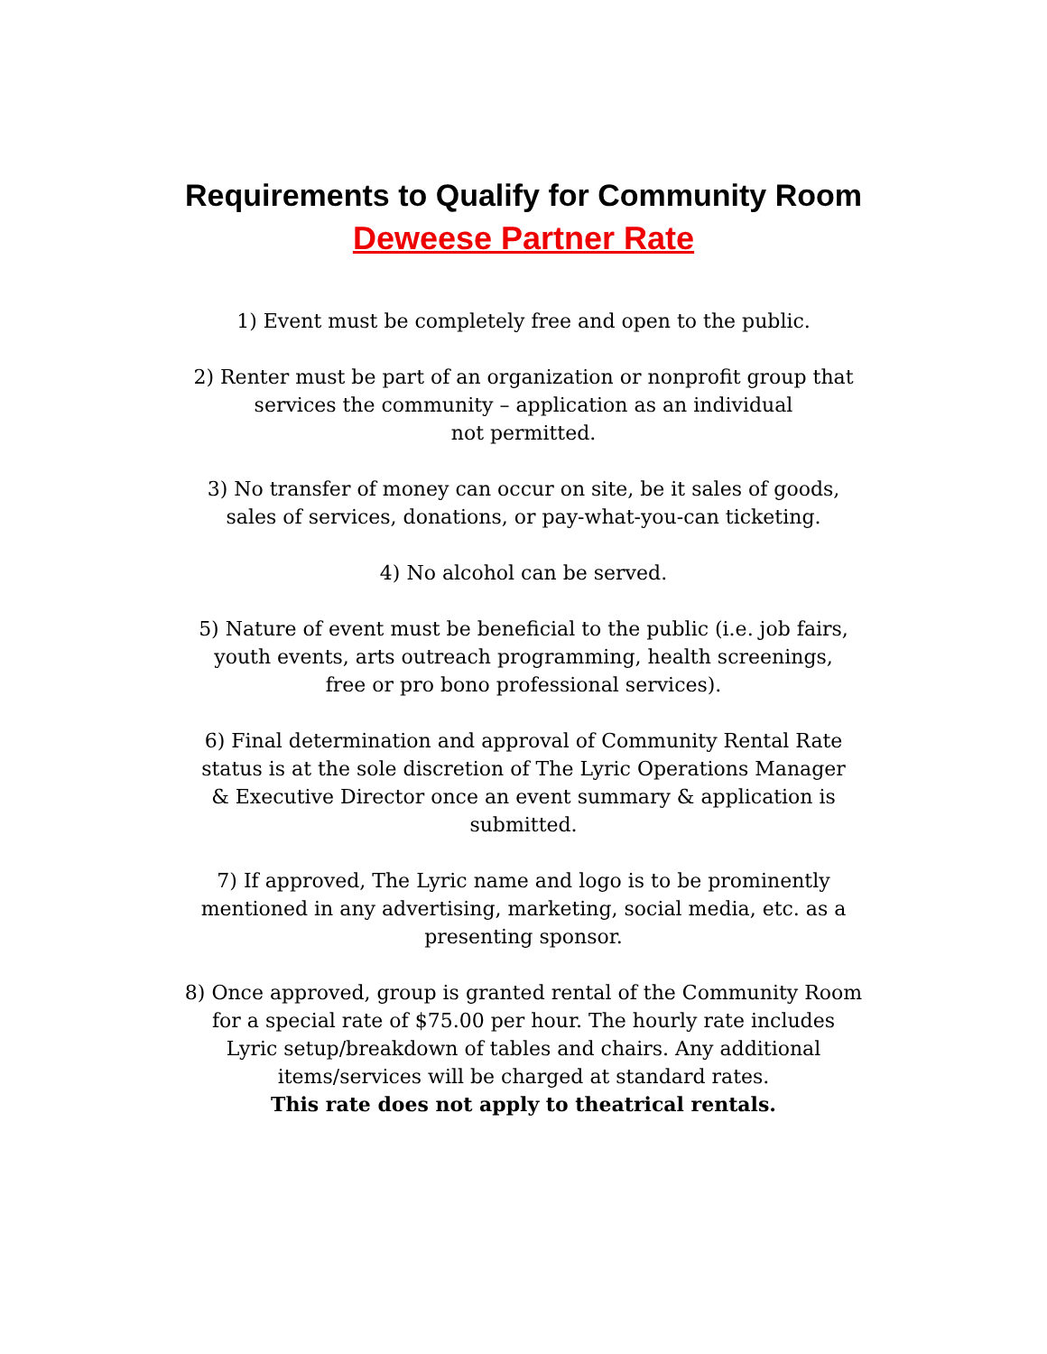Requirements to Qualify for Community Room
Deweese Partner Rate
1) Event must be completely free and open to the public.
2) Renter must be part of an organization or nonprofit group that
services the community – application as an individual
not permitted.
3) No transfer of money can occur on site, be it sales of goods,
sales of services, donations, or pay-what-you-can ticketing.
4) No alcohol can be served.
5) Nature of event must be beneficial to the public (i.e. job fairs,
youth events, arts outreach programming, health screenings,
free or pro bono professional services).
6) Final determination and approval of Community Rental Rate
status is at the sole discretion of The Lyric Operations Manager
& Executive Director once an event summary & application is
submitted.
7) If approved, The Lyric name and logo is to be prominently
mentioned in any advertising, marketing, social media, etc. as a
presenting sponsor.
8) Once approved, group is granted rental of the Community Room
for a special rate of $75.00 per hour. The hourly rate includes
Lyric setup/breakdown of tables and chairs. Any additional
items/services will be charged at standard rates.
This rate does not apply to theatrical rentals.